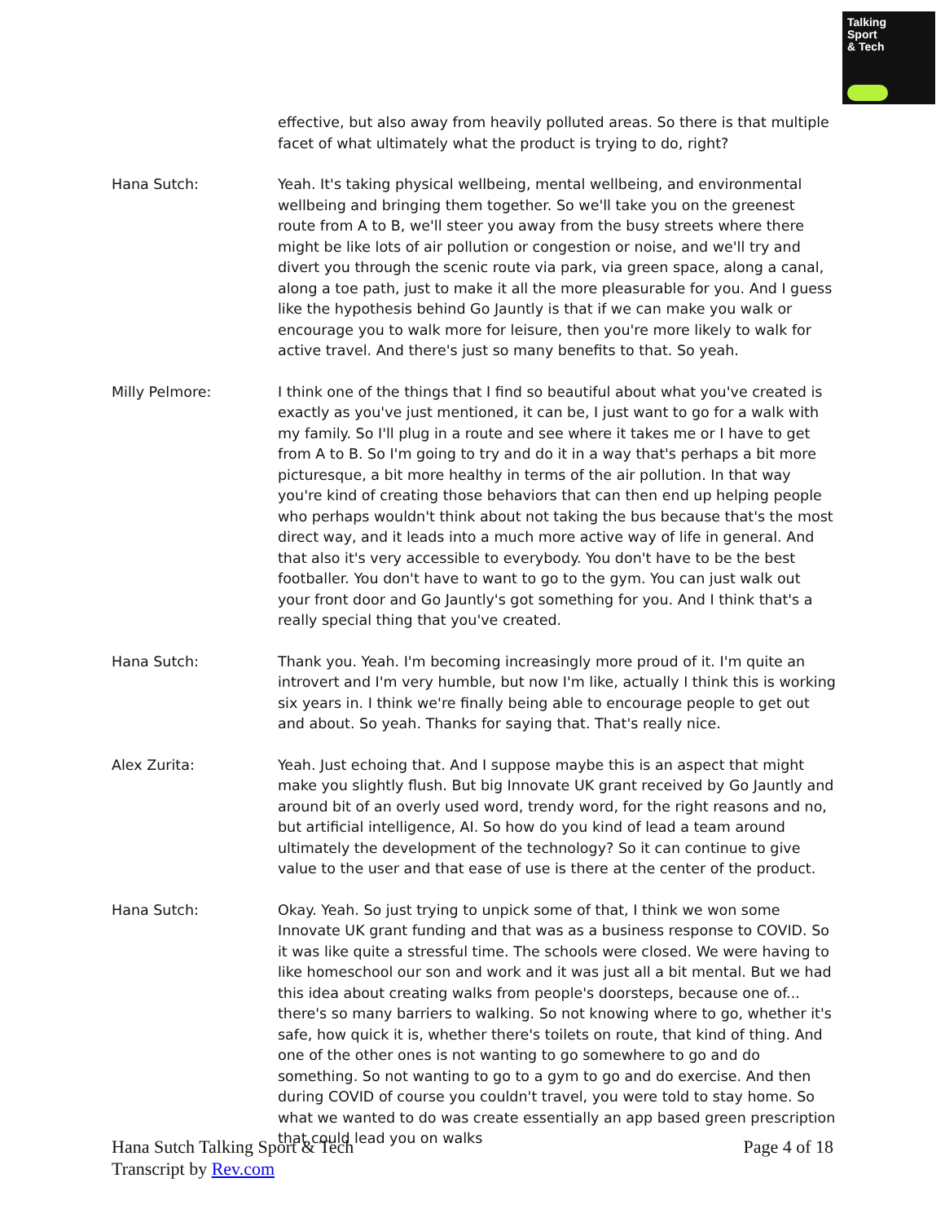Talking
Sport
& Tech
effective, but also away from heavily polluted areas. So there is that multiple facet of what ultimately what the product is trying to do, right?
Hana Sutch: Yeah. It's taking physical wellbeing, mental wellbeing, and environmental wellbeing and bringing them together. So we'll take you on the greenest route from A to B, we'll steer you away from the busy streets where there might be like lots of air pollution or congestion or noise, and we'll try and divert you through the scenic route via park, via green space, along a canal, along a toe path, just to make it all the more pleasurable for you. And I guess like the hypothesis behind Go Jauntly is that if we can make you walk or encourage you to walk more for leisure, then you're more likely to walk for active travel. And there's just so many benefits to that. So yeah.
Milly Pelmore: I think one of the things that I find so beautiful about what you've created is exactly as you've just mentioned, it can be, I just want to go for a walk with my family. So I'll plug in a route and see where it takes me or I have to get from A to B. So I'm going to try and do it in a way that's perhaps a bit more picturesque, a bit more healthy in terms of the air pollution. In that way you're kind of creating those behaviors that can then end up helping people who perhaps wouldn't think about not taking the bus because that's the most direct way, and it leads into a much more active way of life in general. And that also it's very accessible to everybody. You don't have to be the best footballer. You don't have to want to go to the gym. You can just walk out your front door and Go Jauntly's got something for you. And I think that's a really special thing that you've created.
Hana Sutch: Thank you. Yeah. I'm becoming increasingly more proud of it. I'm quite an introvert and I'm very humble, but now I'm like, actually I think this is working six years in. I think we're finally being able to encourage people to get out and about. So yeah. Thanks for saying that. That's really nice.
Alex Zurita: Yeah. Just echoing that. And I suppose maybe this is an aspect that might make you slightly flush. But big Innovate UK grant received by Go Jauntly and around bit of an overly used word, trendy word, for the right reasons and no, but artificial intelligence, AI. So how do you kind of lead a team around ultimately the development of the technology? So it can continue to give value to the user and that ease of use is there at the center of the product.
Hana Sutch: Okay. Yeah. So just trying to unpick some of that, I think we won some Innovate UK grant funding and that was as a business response to COVID. So it was like quite a stressful time. The schools were closed. We were having to like homeschool our son and work and it was just all a bit mental. But we had this idea about creating walks from people's doorsteps, because one of... there's so many barriers to walking. So not knowing where to go, whether it's safe, how quick it is, whether there's toilets on route, that kind of thing. And one of the other ones is not wanting to go somewhere to go and do something. So not wanting to go to a gym to go and do exercise. And then during COVID of course you couldn't travel, you were told to stay home. So what we wanted to do was create essentially an app based green prescription that could lead you on walks
Hana Sutch Talking Sport & Tech
Transcript by Rev.com
Page 4 of 18